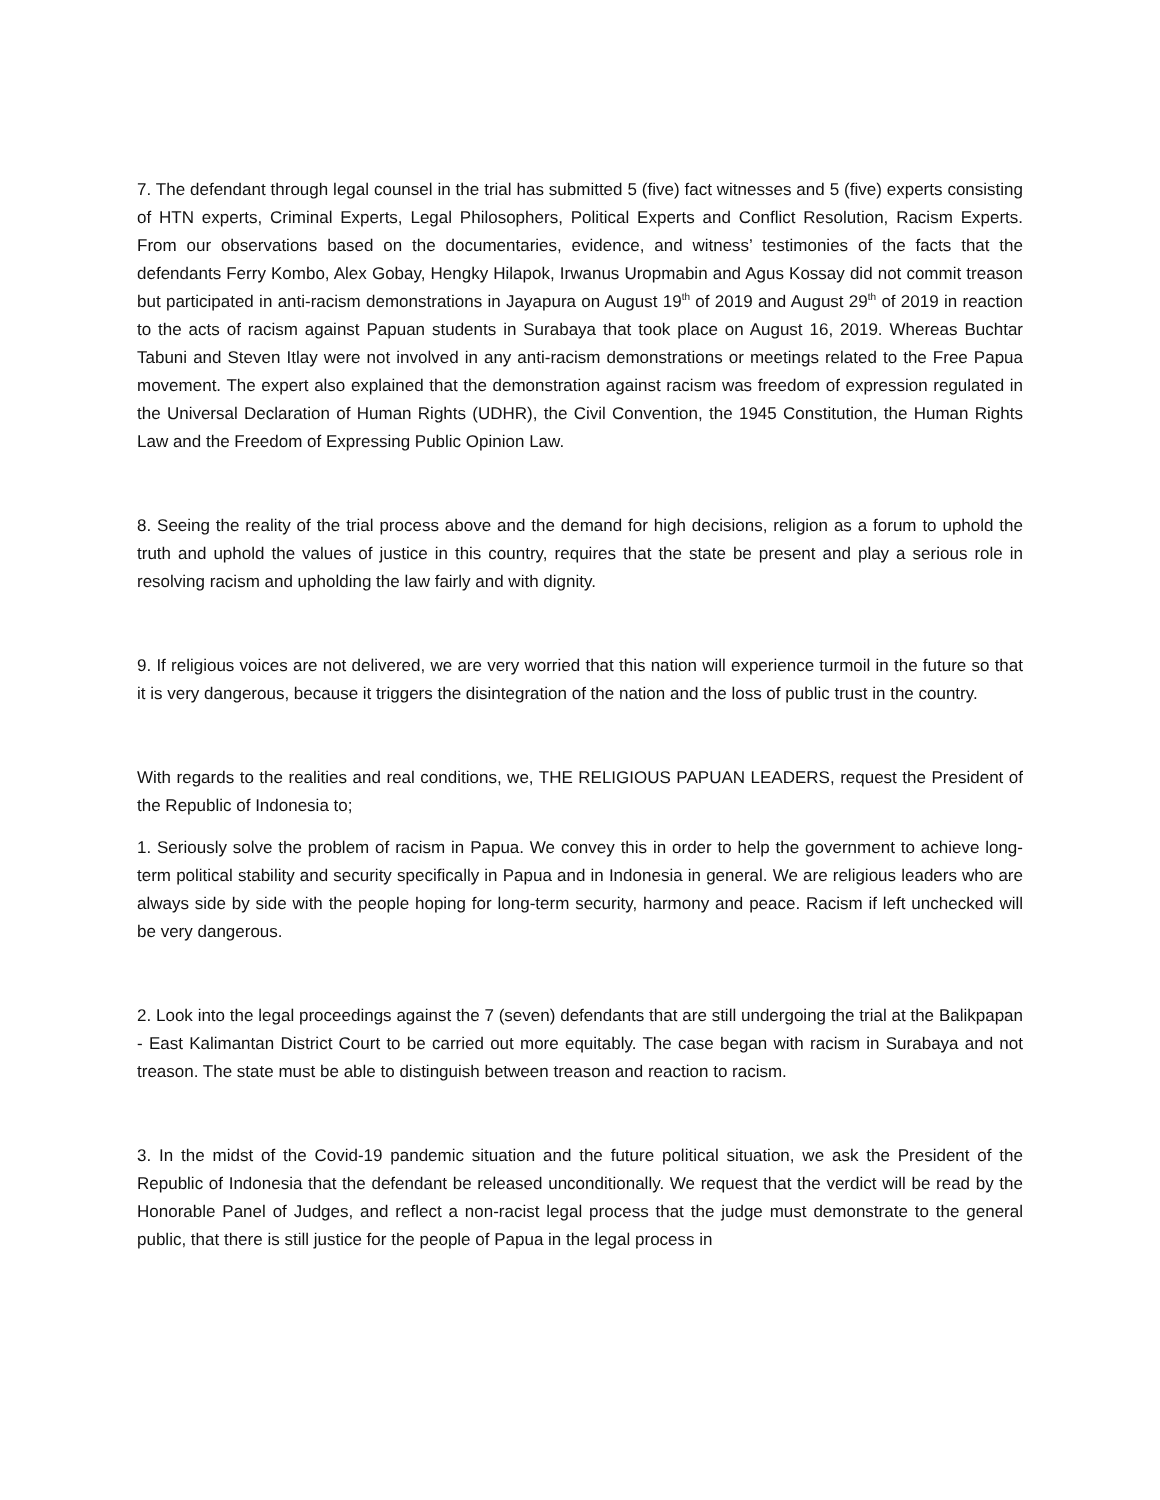7. The defendant through legal counsel in the trial has submitted 5 (five) fact witnesses and 5 (five) experts consisting of HTN experts, Criminal Experts, Legal Philosophers, Political Experts and Conflict Resolution, Racism Experts. From our observations based on the documentaries, evidence, and witness’ testimonies of the facts that the defendants Ferry Kombo, Alex Gobay, Hengky Hilapok, Irwanus Uropmabin and Agus Kossay did not commit treason but participated in anti-racism demonstrations in Jayapura on August 19<sup>th</sup> of 2019 and August 29<sup>th</sup> of 2019 in reaction to the acts of racism against Papuan students in Surabaya that took place on August 16, 2019. Whereas Buchtar Tabuni and Steven Itlay were not involved in any anti-racism demonstrations or meetings related to the Free Papua movement. The expert also explained that the demonstration against racism was freedom of expression regulated in the Universal Declaration of Human Rights (UDHR), the Civil Convention, the 1945 Constitution, the Human Rights Law and the Freedom of Expressing Public Opinion Law.
8. Seeing the reality of the trial process above and the demand for high decisions, religion as a forum to uphold the truth and uphold the values of justice in this country, requires that the state be present and play a serious role in resolving racism and upholding the law fairly and with dignity.
9. If religious voices are not delivered, we are very worried that this nation will experience turmoil in the future so that it is very dangerous, because it triggers the disintegration of the nation and the loss of public trust in the country.
With regards to the realities and real conditions, we, THE RELIGIOUS PAPUAN LEADERS, request the President of the Republic of Indonesia to;
1. Seriously solve the problem of racism in Papua. We convey this in order to help the government to achieve long-term political stability and security specifically in Papua and in Indonesia in general. We are religious leaders who are always side by side with the people hoping for long-term security, harmony and peace. Racism if left unchecked will be very dangerous.
2. Look into the legal proceedings against the 7 (seven) defendants that are still undergoing the trial at the Balikpapan - East Kalimantan District Court to be carried out more equitably. The case began with racism in Surabaya and not treason. The state must be able to distinguish between treason and reaction to racism.
3. In the midst of the Covid-19 pandemic situation and the future political situation, we ask the President of the Republic of Indonesia that the defendant be released unconditionally. We request that the verdict will be read by the Honorable Panel of Judges, and reflect a non-racist legal process that the judge must demonstrate to the general public, that there is still justice for the people of Papua in the legal process in